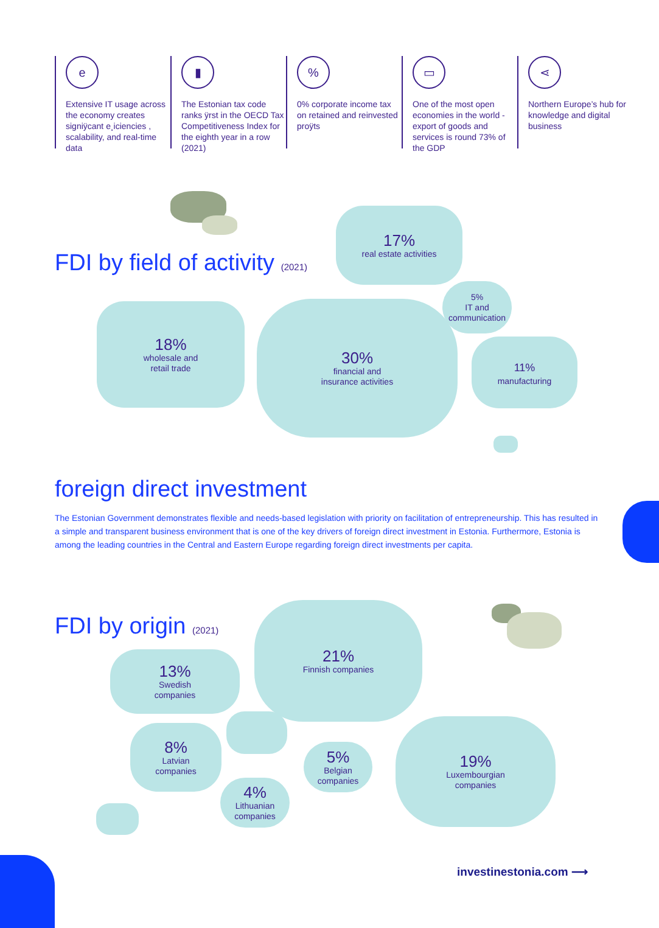e
Extensive IT usage across the economy creates signiÿcant e¸iciencies , scalability, and real-time data
▮
The Estonian tax code ranks ÿrst in the OECD Tax Competitiveness Index for the eighth year in a row (2021)
%
0% corporate income tax on retained and reinvested proÿts
▭
One of the most open economies in the world - export of goods and services is round 73% of the GDP
⋖
Northern Europe’s hub for knowledge and digital business
FDI by field of activity (2021)
17%
real estate activities
5%
IT and
communication
18%
wholesale and
retail trade
30%
financial and
insurance activities
11%
manufacturing
foreign direct investment
The Estonian Government demonstrates flexible and needs-based legislation with priority on facilitation of entrepreneurship. This has resulted in a simple and transparent business environment that is one of the key drivers of foreign direct investment in Estonia. Furthermore, Estonia is among the leading countries in the Central and Eastern Europe regarding foreign direct investments per capita.
FDI by origin (2021)
21%
Finnish companies
13%
Swedish
companies
8%
Latvian
companies
5%
Belgian
companies
19%
Luxembourgian
companies
4%
Lithuanian
companies
investinestonia.com ⟶